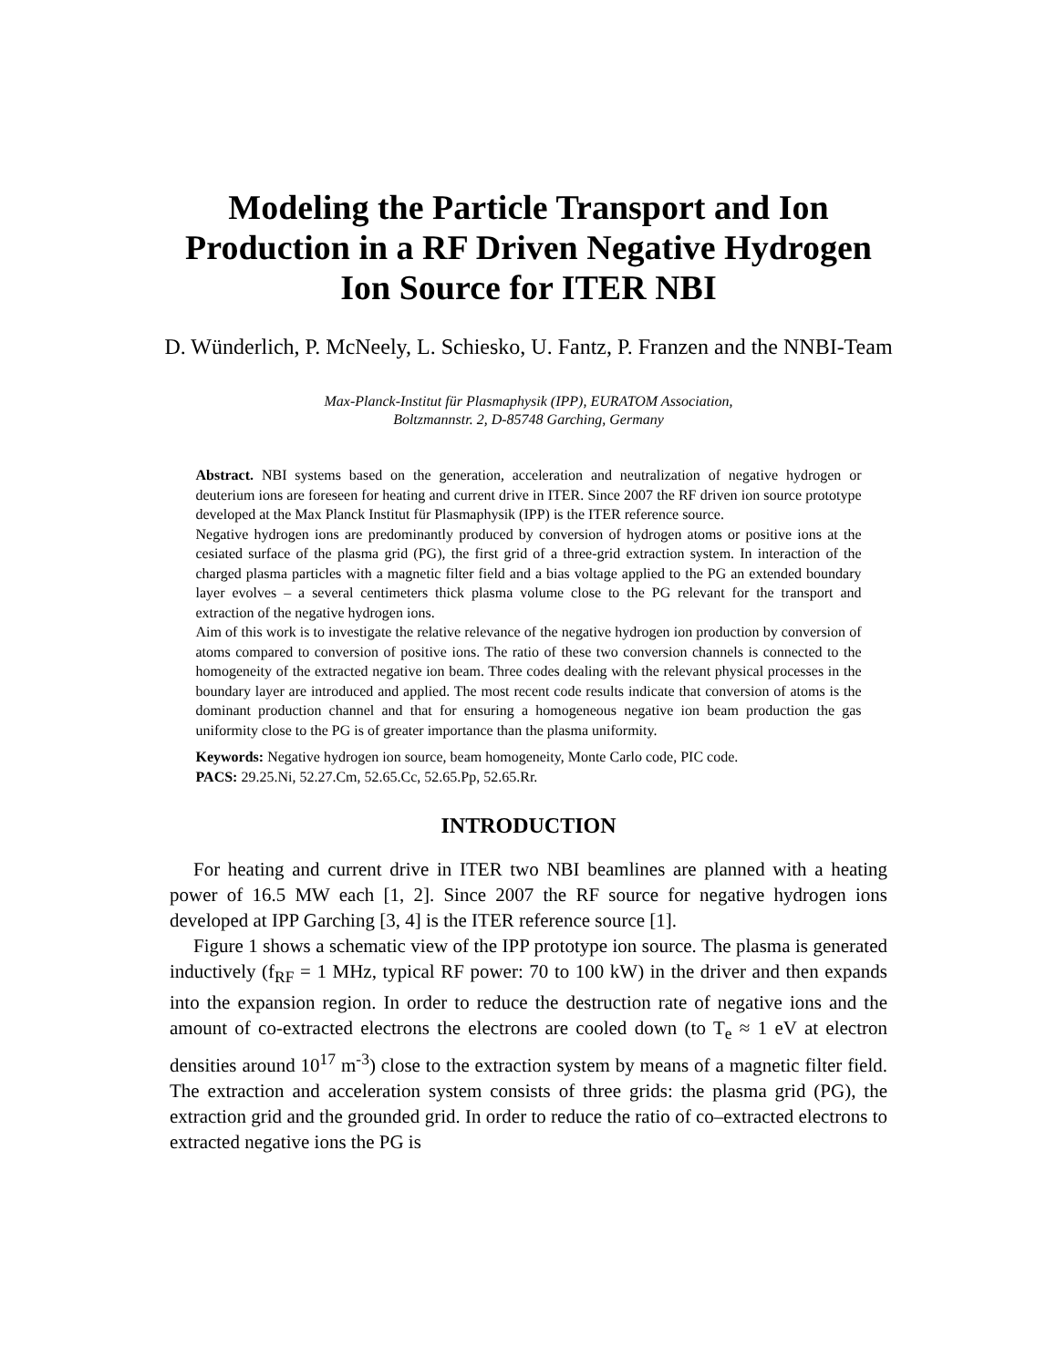Modeling the Particle Transport and Ion Production in a RF Driven Negative Hydrogen Ion Source for ITER NBI
D. Wünderlich, P. McNeely, L. Schiesko, U. Fantz, P. Franzen and the NNBI-Team
Max-Planck-Institut für Plasmaphysik (IPP), EURATOM Association,
Boltzmannstr. 2, D-85748 Garching, Germany
Abstract. NBI systems based on the generation, acceleration and neutralization of negative hydrogen or deuterium ions are foreseen for heating and current drive in ITER. Since 2007 the RF driven ion source prototype developed at the Max Planck Institut für Plasmaphysik (IPP) is the ITER reference source.
Negative hydrogen ions are predominantly produced by conversion of hydrogen atoms or positive ions at the cesiated surface of the plasma grid (PG), the first grid of a three-grid extraction system. In interaction of the charged plasma particles with a magnetic filter field and a bias voltage applied to the PG an extended boundary layer evolves – a several centimeters thick plasma volume close to the PG relevant for the transport and extraction of the negative hydrogen ions.
Aim of this work is to investigate the relative relevance of the negative hydrogen ion production by conversion of atoms compared to conversion of positive ions. The ratio of these two conversion channels is connected to the homogeneity of the extracted negative ion beam. Three codes dealing with the relevant physical processes in the boundary layer are introduced and applied. The most recent code results indicate that conversion of atoms is the dominant production channel and that for ensuring a homogeneous negative ion beam production the gas uniformity close to the PG is of greater importance than the plasma uniformity.
Keywords: Negative hydrogen ion source, beam homogeneity, Monte Carlo code, PIC code.
PACS: 29.25.Ni, 52.27.Cm, 52.65.Cc, 52.65.Pp, 52.65.Rr.
INTRODUCTION
For heating and current drive in ITER two NBI beamlines are planned with a heating power of 16.5 MW each [1, 2]. Since 2007 the RF source for negative hydrogen ions developed at IPP Garching [3, 4] is the ITER reference source [1].
Figure 1 shows a schematic view of the IPP prototype ion source. The plasma is generated inductively (f<sub>RF</sub> = 1 MHz, typical RF power: 70 to 100 kW) in the driver and then expands into the expansion region. In order to reduce the destruction rate of negative ions and the amount of co-extracted electrons the electrons are cooled down (to T<sub>e</sub> ≈ 1 eV at electron densities around 10<sup>17</sup> m<sup>-3</sup>) close to the extraction system by means of a magnetic filter field. The extraction and acceleration system consists of three grids: the plasma grid (PG), the extraction grid and the grounded grid. In order to reduce the ratio of co–extracted electrons to extracted negative ions the PG is